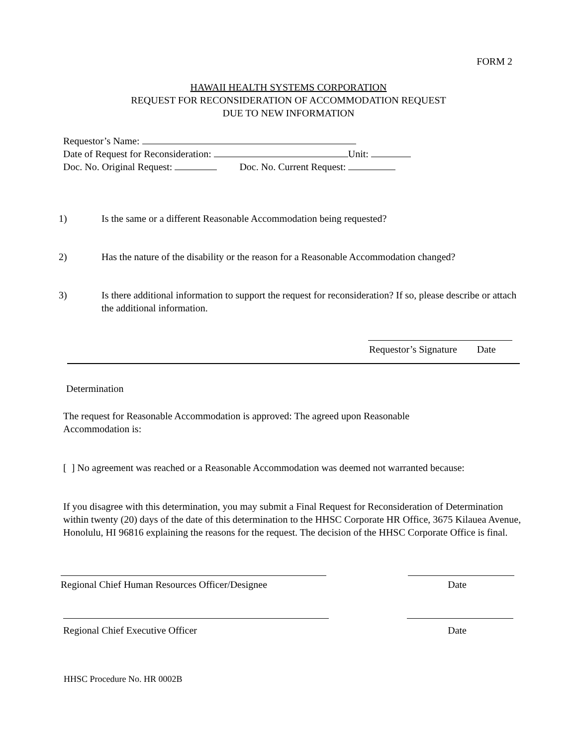FORM 2
HAWAII HEALTH SYSTEMS CORPORATION
REQUEST FOR RECONSIDERATION OF ACCOMMODATION REQUEST
DUE TO NEW INFORMATION
Requestor’s Name:
Date of Request for Reconsideration: Unit:
Doc. No. Original Request: Doc. No. Current Request:
1) Is the same or a different Reasonable Accommodation being requested?
2) Has the nature of the disability or the reason for a Reasonable Accommodation changed?
3) Is there additional information to support the request for reconsideration? If so, please describe or attach the additional information.
Requestor’s Signature Date
Determination
The request for Reasonable Accommodation is approved: The agreed upon Reasonable Accommodation is:
[ ] No agreement was reached or a Reasonable Accommodation was deemed not warranted because:
If you disagree with this determination, you may submit a Final Request for Reconsideration of Determination within twenty (20) days of the date of this determination to the HHSC Corporate HR Office, 3675 Kilauea Avenue, Honolulu, HI 96816 explaining the reasons for the request. The decision of the HHSC Corporate Office is final.
Regional Chief Human Resources Officer/Designee Date
Regional Chief Executive Officer Date
HHSC Procedure No. HR 0002B